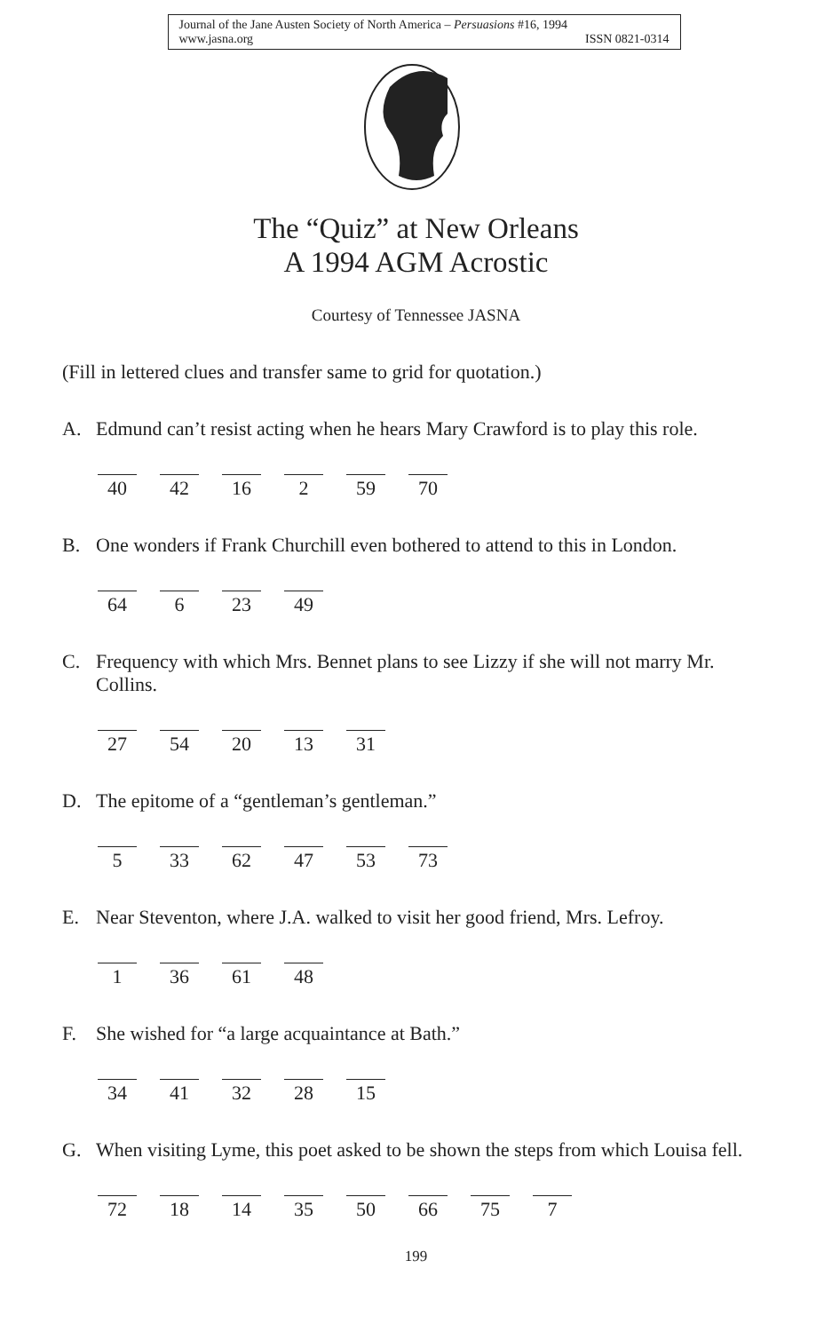Journal of the Jane Austen Society of North America – Persuasions #16, 1994
www.jasna.org ISSN 0821-0314
The “Quiz” at New Orleans
A 1994 AGM Acrostic
Courtesy of Tennessee JASNA
(Fill in lettered clues and transfer same to grid for quotation.)
A. Edmund can’t resist acting when he hears Mary Crawford is to play this role.
40 42 16 2 59 70
B. One wonders if Frank Churchill even bothered to attend to this in London.
64 6 23 49
C. Frequency with which Mrs. Bennet plans to see Lizzy if she will not marry Mr. Collins.
27 54 20 13 31
D. The epitome of a “gentleman’s gentleman.”
5 33 62 47 53 73
E. Near Steventon, where J.A. walked to visit her good friend, Mrs. Lefroy.
1 36 61 48
F. She wished for “a large acquaintance at Bath.”
34 41 32 28 15
G. When visiting Lyme, this poet asked to be shown the steps from which Louisa fell.
72 18 14 35 50 66 75 7
199